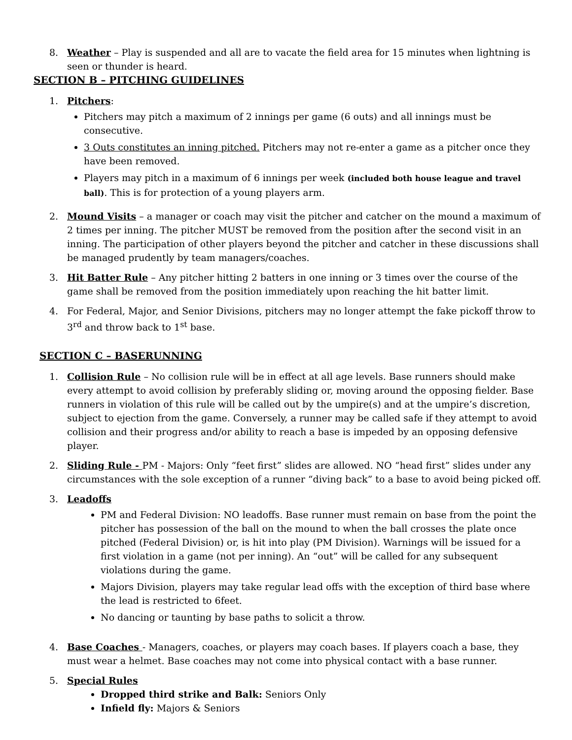8. Weather – Play is suspended and all are to vacate the field area for 15 minutes when lightning is seen or thunder is heard.
SECTION B – PITCHING GUIDELINES
1. Pitchers:
Pitchers may pitch a maximum of 2 innings per game (6 outs) and all innings must be consecutive.
3 Outs constitutes an inning pitched. Pitchers may not re-enter a game as a pitcher once they have been removed.
Players may pitch in a maximum of 6 innings per week (included both house league and travel ball). This is for protection of a young players arm.
2. Mound Visits – a manager or coach may visit the pitcher and catcher on the mound a maximum of 2 times per inning. The pitcher MUST be removed from the position after the second visit in an inning. The participation of other players beyond the pitcher and catcher in these discussions shall be managed prudently by team managers/coaches.
3. Hit Batter Rule – Any pitcher hitting 2 batters in one inning or 3 times over the course of the game shall be removed from the position immediately upon reaching the hit batter limit.
4. For Federal, Major, and Senior Divisions, pitchers may no longer attempt the fake pickoff throw to 3<sup>rd</sup> and throw back to 1<sup>st</sup> base.
SECTION C – BASERUNNING
1. Collision Rule – No collision rule will be in effect at all age levels. Base runners should make every attempt to avoid collision by preferably sliding or, moving around the opposing fielder. Base runners in violation of this rule will be called out by the umpire(s) and at the umpire’s discretion, subject to ejection from the game. Conversely, a runner may be called safe if they attempt to avoid collision and their progress and/or ability to reach a base is impeded by an opposing defensive player.
2. Sliding Rule - PM - Majors: Only “feet first” slides are allowed. NO “head first” slides under any circumstances with the sole exception of a runner “diving back” to a base to avoid being picked off.
3. Leadoffs
PM and Federal Division: NO leadoffs. Base runner must remain on base from the point the pitcher has possession of the ball on the mound to when the ball crosses the plate once pitched (Federal Division) or, is hit into play (PM Division). Warnings will be issued for a first violation in a game (not per inning). An “out” will be called for any subsequent violations during the game.
Majors Division, players may take regular lead offs with the exception of third base where the lead is restricted to 6feet.
No dancing or taunting by base paths to solicit a throw.
4. Base Coaches - Managers, coaches, or players may coach bases. If players coach a base, they must wear a helmet. Base coaches may not come into physical contact with a base runner.
5. Special Rules
Dropped third strike and Balk: Seniors Only
Infield fly: Majors & Seniors